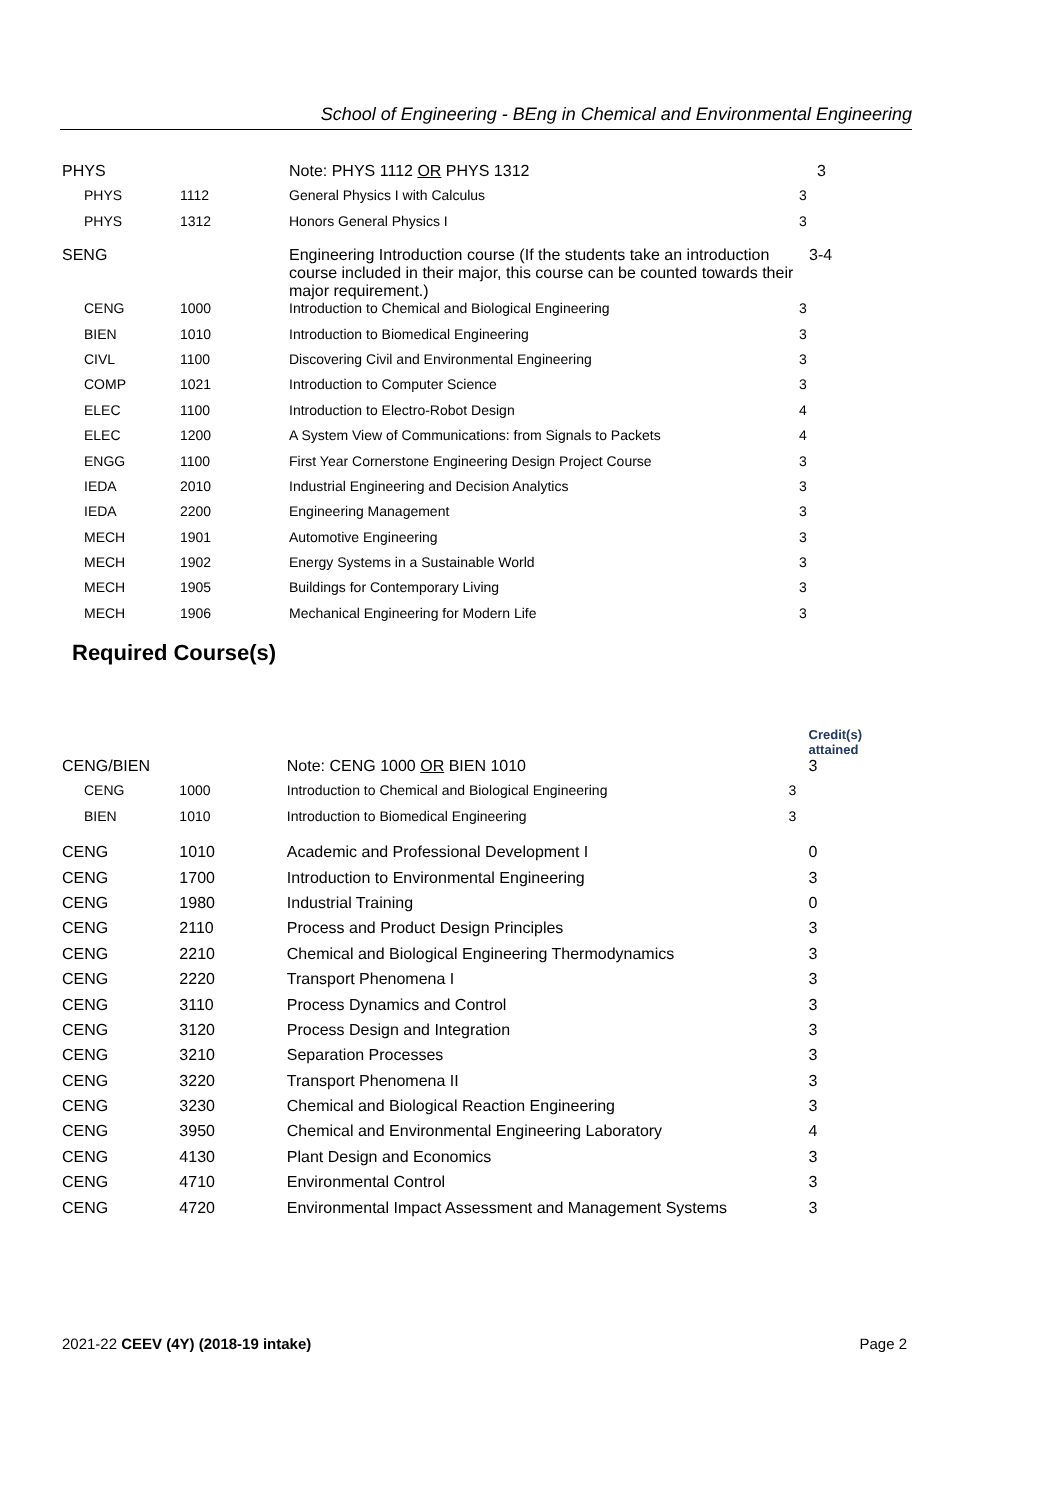School of Engineering - BEng in Chemical and Environmental Engineering
| PHYS | | Note: PHYS 1112 OR PHYS 1312 | 3 |
| PHYS | 1112 | General Physics I with Calculus | 3 |
| PHYS | 1312 | Honors General Physics I | 3 |
| SENG | | Engineering Introduction course (If the students take an introduction course included in their major, this course can be counted towards their major requirement.) | 3-4 |
| CENG | 1000 | Introduction to Chemical and Biological Engineering | 3 |
| BIEN | 1010 | Introduction to Biomedical Engineering | 3 |
| CIVL | 1100 | Discovering Civil and Environmental Engineering | 3 |
| COMP | 1021 | Introduction to Computer Science | 3 |
| ELEC | 1100 | Introduction to Electro-Robot Design | 4 |
| ELEC | 1200 | A System View of Communications: from Signals to Packets | 4 |
| ENGG | 1100 | First Year Cornerstone Engineering Design Project Course | 3 |
| IEDA | 2010 | Industrial Engineering and Decision Analytics | 3 |
| IEDA | 2200 | Engineering Management | 3 |
| MECH | 1901 | Automotive Engineering | 3 |
| MECH | 1902 | Energy Systems in a Sustainable World | 3 |
| MECH | 1905 | Buildings for Contemporary Living | 3 |
| MECH | 1906 | Mechanical Engineering for Modern Life | 3 |
Required Course(s)
| | | | Credit(s) attained |
| CENG/BIEN | | Note: CENG 1000 OR BIEN 1010 | 3 |
| CENG | 1000 | Introduction to Chemical and Biological Engineering | 3 |
| BIEN | 1010 | Introduction to Biomedical Engineering | 3 |
| CENG | 1010 | Academic and Professional Development I | 0 |
| CENG | 1700 | Introduction to Environmental Engineering | 3 |
| CENG | 1980 | Industrial Training | 0 |
| CENG | 2110 | Process and Product Design Principles | 3 |
| CENG | 2210 | Chemical and Biological Engineering Thermodynamics | 3 |
| CENG | 2220 | Transport Phenomena I | 3 |
| CENG | 3110 | Process Dynamics and Control | 3 |
| CENG | 3120 | Process Design and Integration | 3 |
| CENG | 3210 | Separation Processes | 3 |
| CENG | 3220 | Transport Phenomena II | 3 |
| CENG | 3230 | Chemical and Biological Reaction Engineering | 3 |
| CENG | 3950 | Chemical and Environmental Engineering Laboratory | 4 |
| CENG | 4130 | Plant Design and Economics | 3 |
| CENG | 4710 | Environmental Control | 3 |
| CENG | 4720 | Environmental Impact Assessment and Management Systems | 3 |
2021-22 CEEV (4Y) (2018-19 intake) Page 2